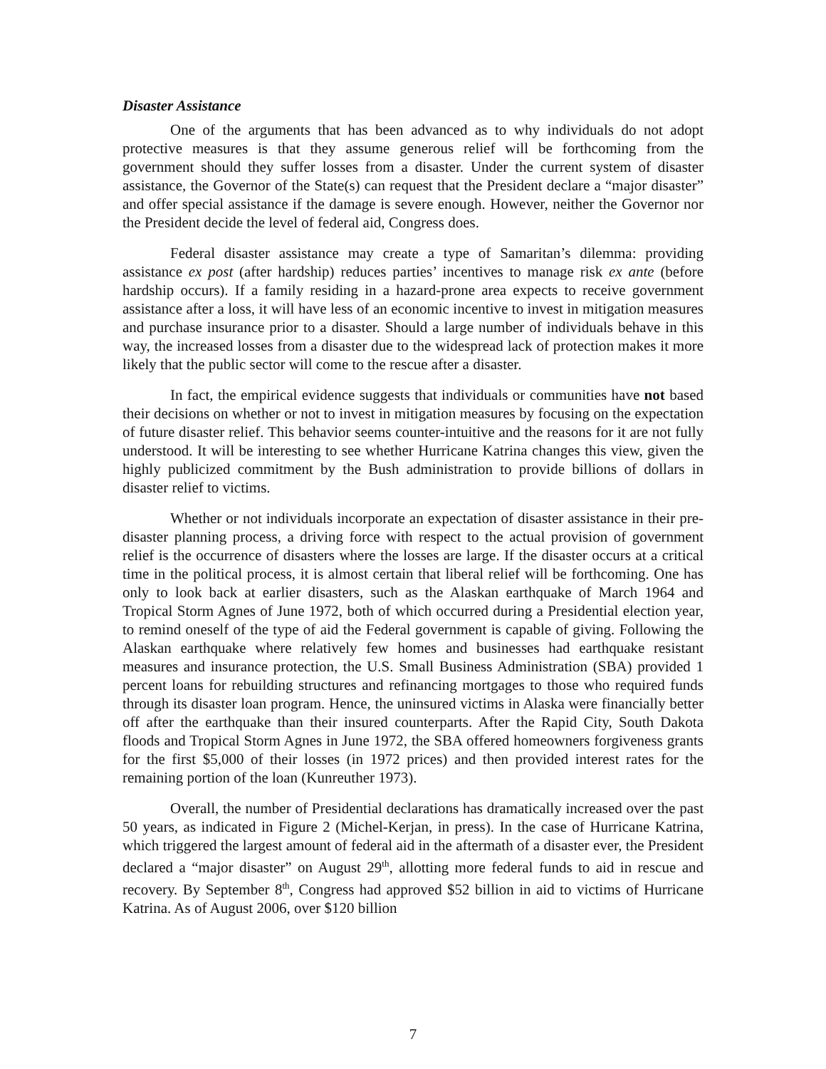Disaster Assistance
One of the arguments that has been advanced as to why individuals do not adopt protective measures is that they assume generous relief will be forthcoming from the government should they suffer losses from a disaster. Under the current system of disaster assistance, the Governor of the State(s) can request that the President declare a “major disaster” and offer special assistance if the damage is severe enough. However, neither the Governor nor the President decide the level of federal aid, Congress does.
Federal disaster assistance may create a type of Samaritan’s dilemma: providing assistance ex post (after hardship) reduces parties’ incentives to manage risk ex ante (before hardship occurs). If a family residing in a hazard-prone area expects to receive government assistance after a loss, it will have less of an economic incentive to invest in mitigation measures and purchase insurance prior to a disaster. Should a large number of individuals behave in this way, the increased losses from a disaster due to the widespread lack of protection makes it more likely that the public sector will come to the rescue after a disaster.
In fact, the empirical evidence suggests that individuals or communities have not based their decisions on whether or not to invest in mitigation measures by focusing on the expectation of future disaster relief. This behavior seems counter-intuitive and the reasons for it are not fully understood. It will be interesting to see whether Hurricane Katrina changes this view, given the highly publicized commitment by the Bush administration to provide billions of dollars in disaster relief to victims.
Whether or not individuals incorporate an expectation of disaster assistance in their pre-disaster planning process, a driving force with respect to the actual provision of government relief is the occurrence of disasters where the losses are large. If the disaster occurs at a critical time in the political process, it is almost certain that liberal relief will be forthcoming. One has only to look back at earlier disasters, such as the Alaskan earthquake of March 1964 and Tropical Storm Agnes of June 1972, both of which occurred during a Presidential election year, to remind oneself of the type of aid the Federal government is capable of giving. Following the Alaskan earthquake where relatively few homes and businesses had earthquake resistant measures and insurance protection, the U.S. Small Business Administration (SBA) provided 1 percent loans for rebuilding structures and refinancing mortgages to those who required funds through its disaster loan program. Hence, the uninsured victims in Alaska were financially better off after the earthquake than their insured counterparts. After the Rapid City, South Dakota floods and Tropical Storm Agnes in June 1972, the SBA offered homeowners forgiveness grants for the first $5,000 of their losses (in 1972 prices) and then provided interest rates for the remaining portion of the loan (Kunreuther 1973).
Overall, the number of Presidential declarations has dramatically increased over the past 50 years, as indicated in Figure 2 (Michel-Kerjan, in press). In the case of Hurricane Katrina, which triggered the largest amount of federal aid in the aftermath of a disaster ever, the President declared a “major disaster” on August 29<sup>th</sup>, allotting more federal funds to aid in rescue and recovery. By September 8<sup>th</sup>, Congress had approved $52 billion in aid to victims of Hurricane Katrina. As of August 2006, over $120 billion
7